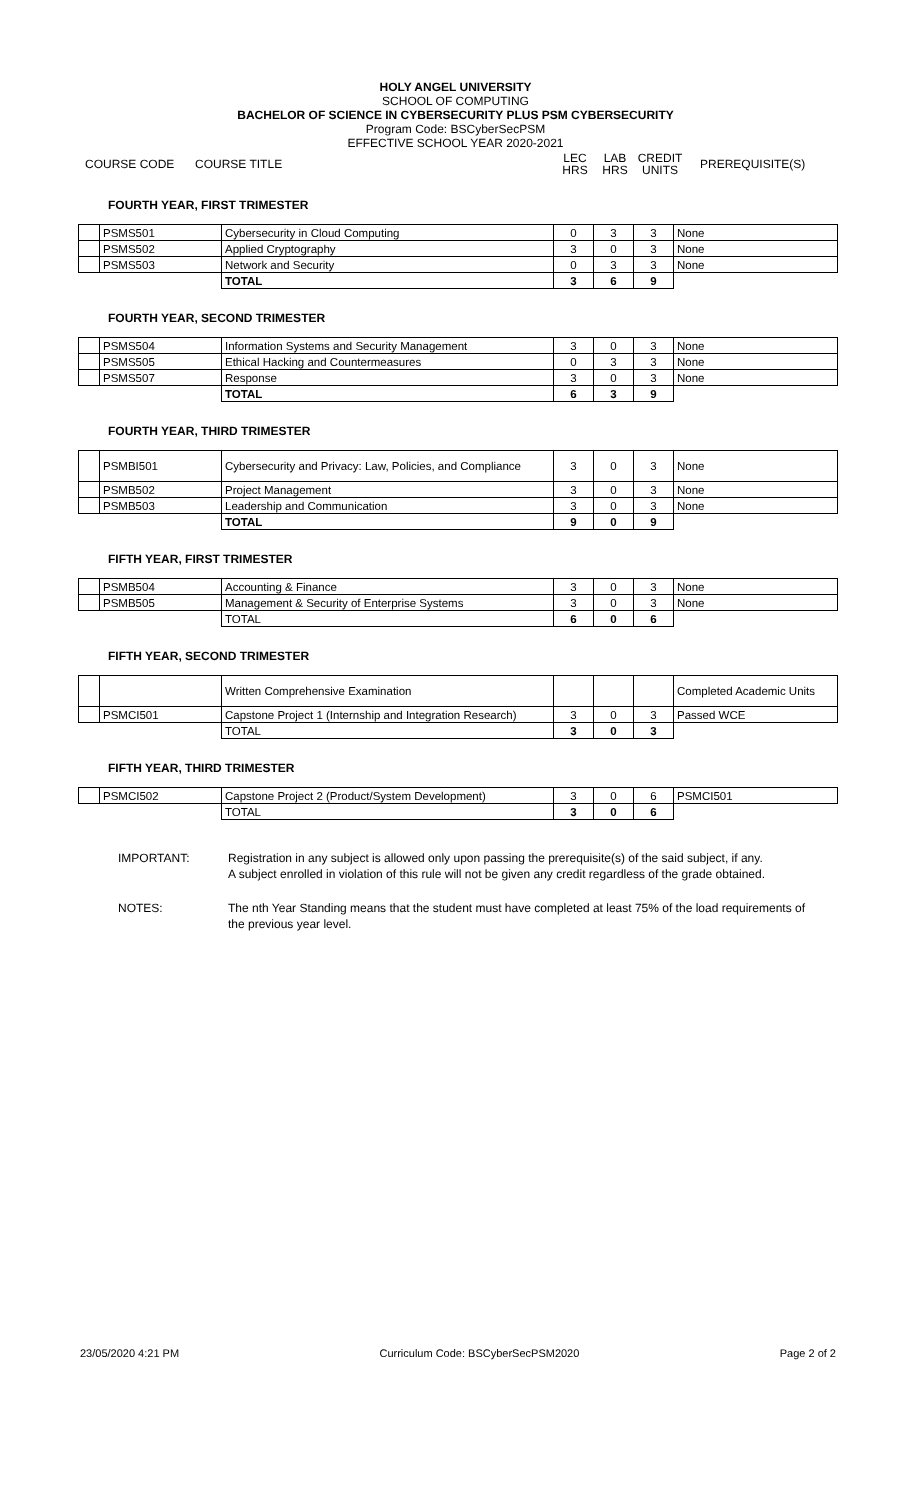HOLY ANGEL UNIVERSITY
SCHOOL OF COMPUTING
BACHELOR OF SCIENCE IN CYBERSECURITY PLUS PSM CYBERSECURITY
Program Code: BSCyberSecPSM
EFFECTIVE SCHOOL YEAR 2020-2021
COURSE CODE COURSE TITLE LEC
HRS LAB
HRS CREDIT
UNITS PREREQUISITE(S)
FOURTH YEAR, FIRST TRIMESTER
| | PSMS501 | Cybersecurity in Cloud Computing | 0 | 3 | 3 | None |
| | PSMS502 | Applied Cryptography | 3 | 0 | 3 | None |
| | PSMS503 | Network and Security | 0 | 3 | 3 | None |
| | | TOTAL | 3 | 6 | 9 | |
FOURTH YEAR, SECOND TRIMESTER
| | PSMS504 | Information Systems and Security Management | 3 | 0 | 3 | None |
| | PSMS505 | Ethical Hacking and Countermeasures | 0 | 3 | 3 | None |
| | PSMS507 | Response | 3 | 0 | 3 | None |
| | | TOTAL | 6 | 3 | 9 | |
FOURTH YEAR, THIRD TRIMESTER
| | PSMBI501 | Cybersecurity and Privacy: Law, Policies, and Compliance | 3 | 0 | 3 | None |
| | PSMB502 | Project Management | 3 | 0 | 3 | None |
| | PSMB503 | Leadership and Communication | 3 | 0 | 3 | None |
| | | TOTAL | 9 | 0 | 9 | |
FIFTH YEAR, FIRST TRIMESTER
| | PSMB504 | Accounting & Finance | 3 | 0 | 3 | None |
| | PSMB505 | Management & Security of Enterprise Systems | 3 | 0 | 3 | None |
| | | TOTAL | 6 | 0 | 6 | |
FIFTH YEAR, SECOND TRIMESTER
| | | Written Comprehensive Examination | | | | Completed Academic Units |
| | PSMCI501 | Capstone Project 1 (Internship and Integration Research) | 3 | 0 | 3 | Passed WCE |
| | | TOTAL | 3 | 0 | 3 | |
FIFTH YEAR, THIRD TRIMESTER
| | PSMCI502 | Capstone Project 2 (Product/System Development) | 3 | 0 | 6 | PSMCI501 |
| | | TOTAL | 3 | 0 | 6 | |
IMPORTANT: Registration in any subject is allowed only upon passing the prerequisite(s) of the said subject, if any.
A subject enrolled in violation of this rule will not be given any credit regardless of the grade obtained.
NOTES: The nth Year Standing means that the student must have completed at least 75% of the load requirements of the previous year level.
23/05/2020 4:21 PM Curriculum Code: BSCyberSecPSM2020 Page 2 of 2